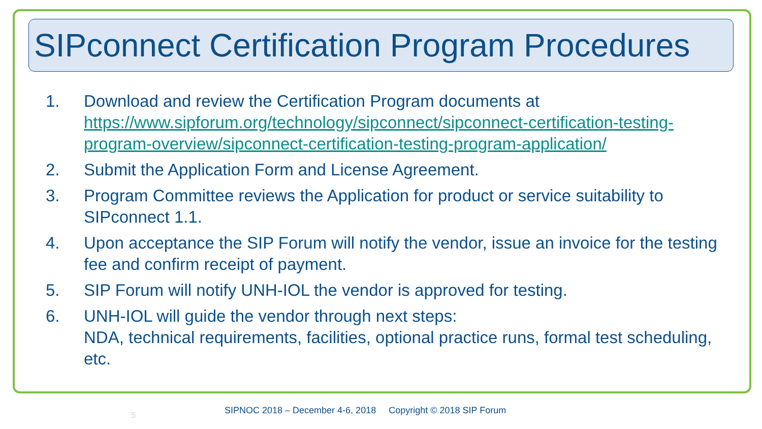SIPconnect Certification Program Procedures
1. Download and review the Certification Program documents at https://www.sipforum.org/technology/sipconnect/sipconnect-certification-testing-program-overview/sipconnect-certification-testing-program-application/
2. Submit the Application Form and License Agreement.
3. Program Committee reviews the Application for product or service suitability to SIPconnect 1.1.
4. Upon acceptance the SIP Forum will notify the vendor, issue an invoice for the testing fee and confirm receipt of payment.
5. SIP Forum will notify UNH-IOL the vendor is approved for testing.
6. UNH-IOL will guide the vendor through next steps:
NDA, technical requirements, facilities, optional practice runs, formal test scheduling, etc.
5
SIPNOC 2018 – December 4-6, 2018 Copyright © 2018 SIP Forum